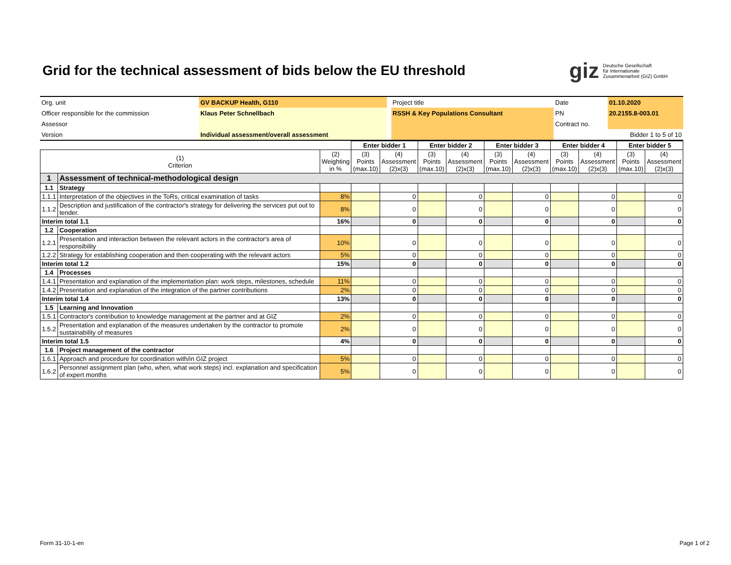Grid for the technical assessment of bids below the EU threshold
giz Deutsche Gesellschaft
für Internationale
Zusammenarbeit (GIZ) GmbH
| Org. unit | GV BACKUP Health, G110 | | Project title | Date | 01.10.2020 |
| Officer responsible for the commission | Klaus Peter Schnellbach | | RSSH & Key Populations Consultant | PN | 20.2155.8-003.01 |
| Assessor | | | | Contract no. | |
| Version | Individual assessment/overall assessment | | | Bidder 1 to 5 of 10 | |
| | | | Enter bidder 1 | | Enter bidder 2 | | Enter bidder 3 | | Enter bidder 4 | | Enter bidder 5 | |
| (1) Criterion | | (2) Weighting in % | (3) Points (max.10) | (4) Assessment (2)x(3) | (3) Points (max.10) | (4) Assessment (2)x(3) | (3) Points (max.10) | (4) Assessment (2)x(3) | (3) Points (max.10) | (4) Assessment (2)x(3) | (3) Points (max.10) | (4) Assessment (2)x(3) |
| 1 | Assessment of technical-methodological design | | | | | | | | | | | |
| 1.1 | Strategy | | | | | | | | | | | |
| 1.1.1 | Interpretation of the objectives in the ToRs, critical examination of tasks | 8% | | 0 | | 0 | | 0 | | 0 | | 0 |
| 1.1.2 | Description and justification of the contractor's strategy for delivering the services put out to tender. | 8% | | 0 | | 0 | | 0 | | 0 | | 0 |
| Interim total 1.1 | | 16% | | 0 | | 0 | | 0 | | 0 | | 0 |
| 1.2 | Cooperation | | | | | | | | | | | |
| 1.2.1 | Presentation and interaction between the relevant actors in the contractor's area of responsibility | 10% | | 0 | | 0 | | 0 | | 0 | | 0 |
| 1.2.2 | Strategy for establishing cooperation and then cooperating with the relevant actors | 5% | | 0 | | 0 | | 0 | | 0 | | 0 |
| Interim total 1.2 | | 15% | | 0 | | 0 | | 0 | | 0 | | 0 |
| 1.4 | Processes | | | | | | | | | | | |
| 1.4.1 | Presentation and explanation of the implementation plan: work steps, milestones, schedule | 11% | | 0 | | 0 | | 0 | | 0 | | 0 |
| 1.4.2 | Presentation and explanation of the integration of the partner contributions | 2% | | 0 | | 0 | | 0 | | 0 | | 0 |
| Interim total 1.4 | | 13% | | 0 | | 0 | | 0 | | 0 | | 0 |
| 1.5 | Learning and Innovation | | | | | | | | | | | |
| 1.5.1 | Contractor's contribution to knowledge management at the partner and at GIZ | 2% | | 0 | | 0 | | 0 | | 0 | | 0 |
| 1.5.2 | Presentation and explanation of the measures undertaken by the contractor to promote sustainability of measures | 2% | | 0 | | 0 | | 0 | | 0 | | 0 |
| Interim total 1.5 | | 4% | | 0 | | 0 | | 0 | | 0 | | 0 |
| 1.6 | Project management of the contractor | | | | | | | | | | | |
| 1.6.1 | Approach and procedure for coordination with/in GIZ project | 5% | | 0 | | 0 | | 0 | | 0 | | 0 |
| 1.6.2 | Personnel assignment plan (who, when, what work steps) incl. explanation and specification of expert months | 5% | | 0 | | 0 | | 0 | | 0 | | 0 |
Form 31-10-1-en Page 1 of 2